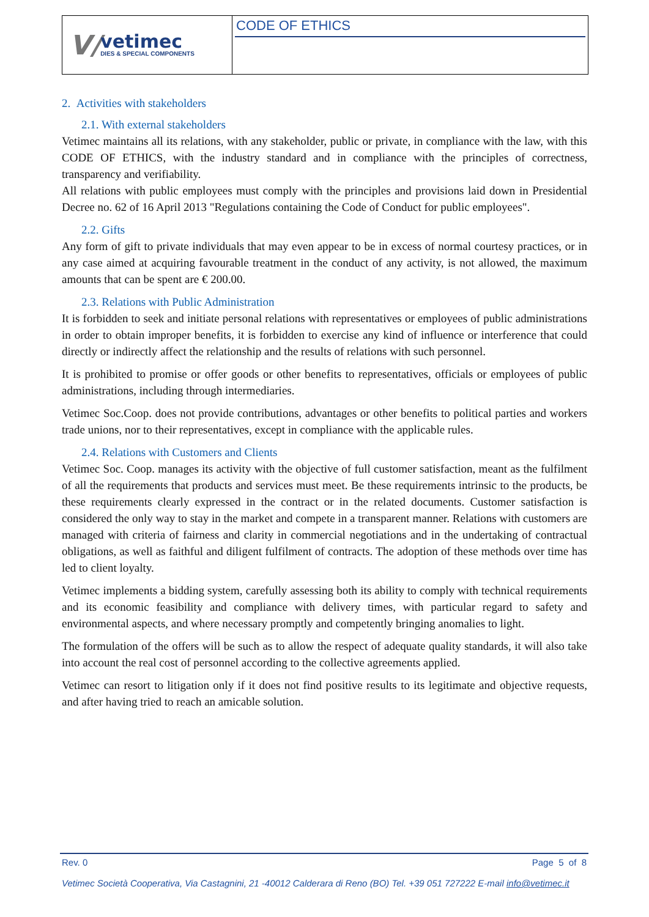V/
vetimec
DIES & SPECIAL COMPONENTS
CODE OF ETHICS
2. Activities with stakeholders
2.1. With external stakeholders
Vetimec maintains all its relations, with any stakeholder, public or private, in compliance with the law, with this CODE OF ETHICS, with the industry standard and in compliance with the principles of correctness, transparency and verifiability.
All relations with public employees must comply with the principles and provisions laid down in Presidential Decree no. 62 of 16 April 2013 "Regulations containing the Code of Conduct for public employees".
2.2. Gifts
Any form of gift to private individuals that may even appear to be in excess of normal courtesy practices, or in any case aimed at acquiring favourable treatment in the conduct of any activity, is not allowed, the maximum amounts that can be spent are € 200.00.
2.3. Relations with Public Administration
It is forbidden to seek and initiate personal relations with representatives or employees of public administrations in order to obtain improper benefits, it is forbidden to exercise any kind of influence or interference that could directly or indirectly affect the relationship and the results of relations with such personnel.
It is prohibited to promise or offer goods or other benefits to representatives, officials or employees of public administrations, including through intermediaries.
Vetimec Soc.Coop. does not provide contributions, advantages or other benefits to political parties and workers trade unions, nor to their representatives, except in compliance with the applicable rules.
2.4. Relations with Customers and Clients
Vetimec Soc. Coop. manages its activity with the objective of full customer satisfaction, meant as the fulfilment of all the requirements that products and services must meet. Be these requirements intrinsic to the products, be these requirements clearly expressed in the contract or in the related documents. Customer satisfaction is considered the only way to stay in the market and compete in a transparent manner. Relations with customers are managed with criteria of fairness and clarity in commercial negotiations and in the undertaking of contractual obligations, as well as faithful and diligent fulfilment of contracts. The adoption of these methods over time has led to client loyalty.
Vetimec implements a bidding system, carefully assessing both its ability to comply with technical requirements and its economic feasibility and compliance with delivery times, with particular regard to safety and environmental aspects, and where necessary promptly and competently bringing anomalies to light.
The formulation of the offers will be such as to allow the respect of adequate quality standards, it will also take into account the real cost of personnel according to the collective agreements applied.
Vetimec can resort to litigation only if it does not find positive results to its legitimate and objective requests, and after having tried to reach an amicable solution.
Rev. 0 Page 5 of 8
Vetimec Società Cooperativa, Via Castagnini, 21 -40012 Calderara di Reno (BO) Tel. +39 051 727222 E-mail info@vetimec.it